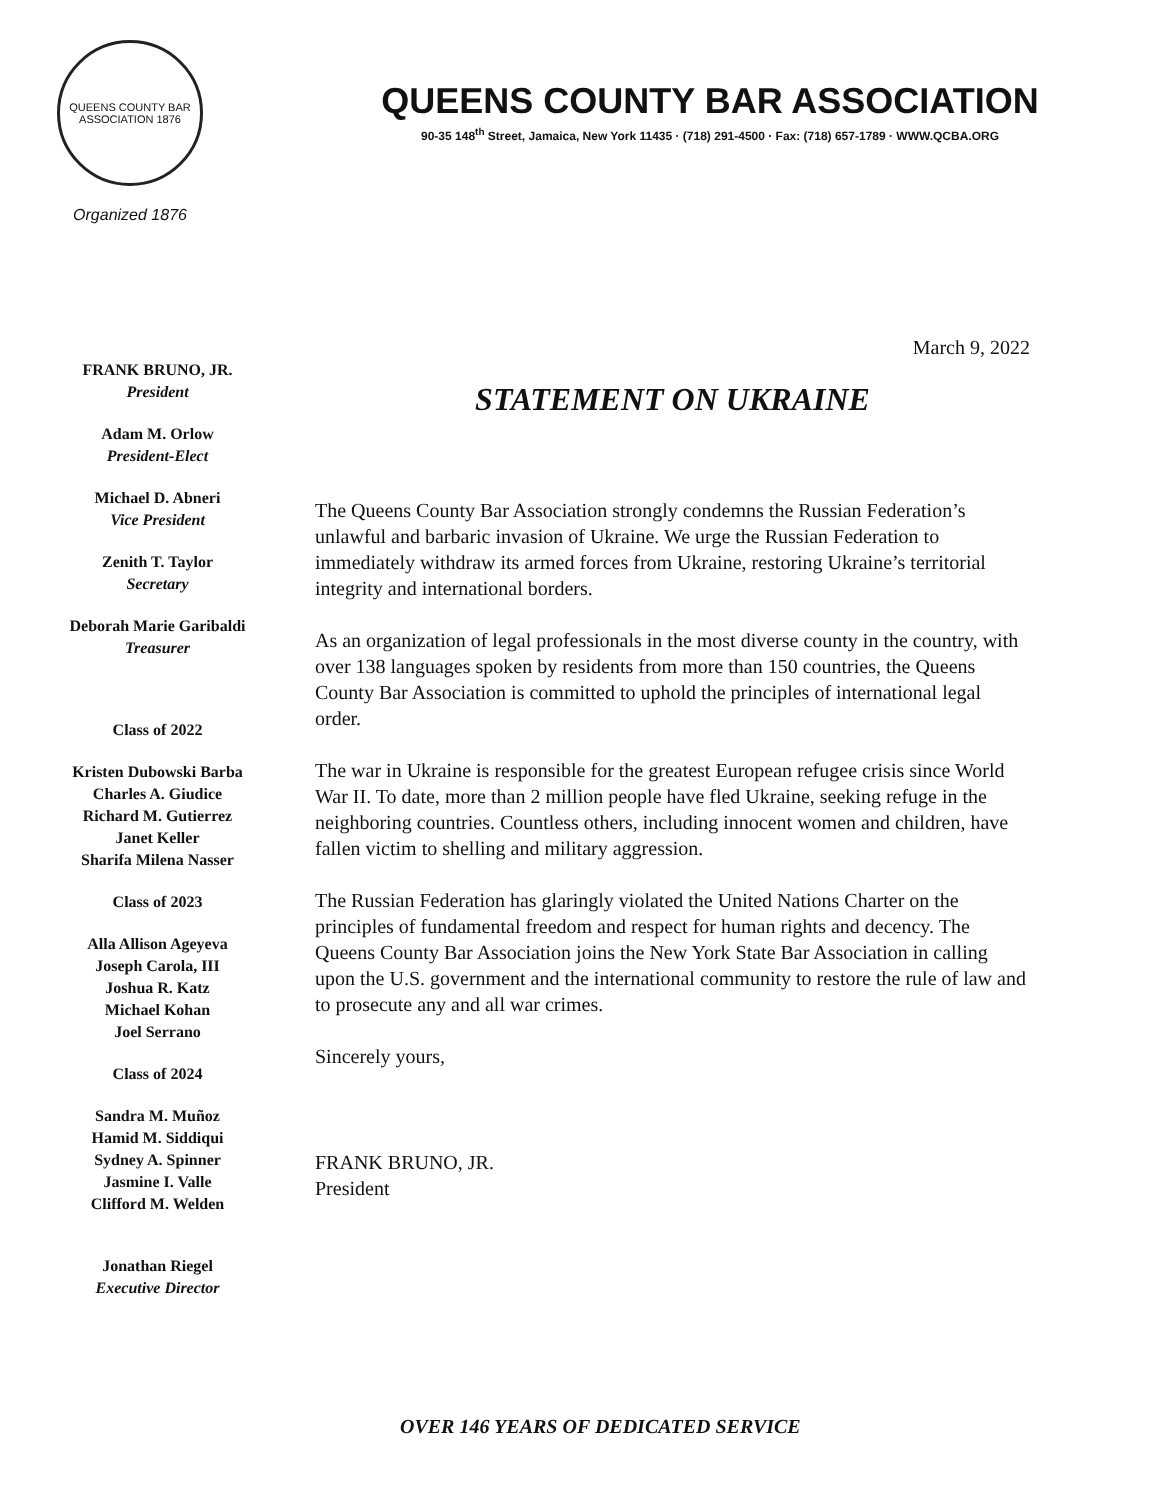QUEENS COUNTY BAR ASSOCIATION 1876
Organized 1876
QUEENS COUNTY BAR ASSOCIATION
90-35 148<sup>th</sup> Street, Jamaica, New York 11435 · (718) 291-4500 · Fax: (718) 657-1789 · WWW.QCBA.ORG
FRANK BRUNO, JR.
President
Adam M. Orlow
President-Elect
Michael D. Abneri
Vice President
Zenith T. Taylor
Secretary
Deborah Marie Garibaldi
Treasurer
Class of 2022
Kristen Dubowski Barba
Charles A. Giudice
Richard M. Gutierrez
Janet Keller
Sharifa Milena Nasser
Class of 2023
Alla Allison Ageyeva
Joseph Carola, III
Joshua R. Katz
Michael Kohan
Joel Serrano
Class of 2024
Sandra M. Muñoz
Hamid M. Siddiqui
Sydney A. Spinner
Jasmine I. Valle
Clifford M. Welden
Jonathan Riegel
Executive Director
March 9, 2022
STATEMENT ON UKRAINE
The Queens County Bar Association strongly condemns the Russian Federation’s unlawful and barbaric invasion of Ukraine. We urge the Russian Federation to immediately withdraw its armed forces from Ukraine, restoring Ukraine’s territorial integrity and international borders.
As an organization of legal professionals in the most diverse county in the country, with over 138 languages spoken by residents from more than 150 countries, the Queens County Bar Association is committed to uphold the principles of international legal order.
The war in Ukraine is responsible for the greatest European refugee crisis since World War II. To date, more than 2 million people have fled Ukraine, seeking refuge in the neighboring countries. Countless others, including innocent women and children, have fallen victim to shelling and military aggression.
The Russian Federation has glaringly violated the United Nations Charter on the principles of fundamental freedom and respect for human rights and decency. The Queens County Bar Association joins the New York State Bar Association in calling upon the U.S. government and the international community to restore the rule of law and to prosecute any and all war crimes.
Sincerely yours,
FRANK BRUNO, JR.
President
OVER 146 YEARS OF DEDICATED SERVICE